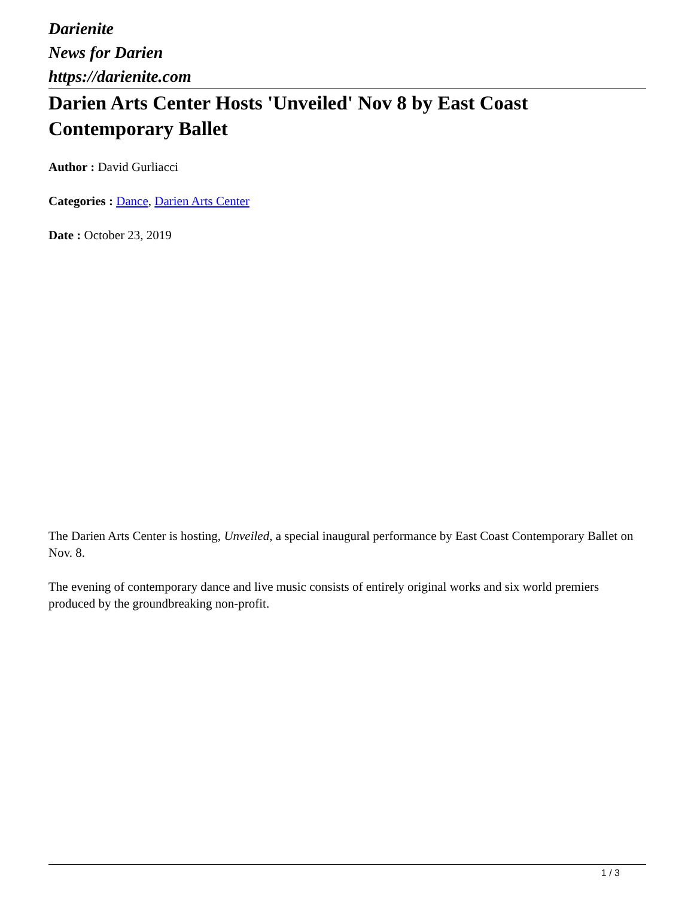Darienite
News for Darien
https://darienite.com
Darien Arts Center Hosts 'Unveiled' Nov 8 by East Coast Contemporary Ballet
Author : David Gurliacci
Categories : Dance, Darien Arts Center
Date : October 23, 2019
The Darien Arts Center is hosting, Unveiled, a special inaugural performance by East Coast Contemporary Ballet on Nov. 8.
The evening of contemporary dance and live music consists of entirely original works and six world premiers produced by the groundbreaking non-profit.
1 / 3